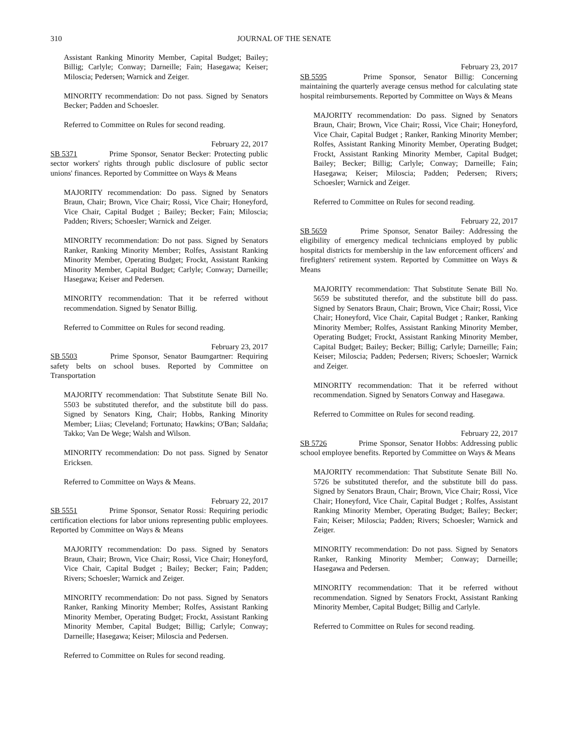310 JOURNAL OF THE SENATE
Assistant Ranking Minority Member, Capital Budget; Bailey; Billig; Carlyle; Conway; Darneille; Fain; Hasegawa; Keiser; Miloscia; Pedersen; Warnick and Zeiger.
MINORITY recommendation: Do not pass. Signed by Senators Becker; Padden and Schoesler.
Referred to Committee on Rules for second reading.
February 22, 2017
SB 5371 Prime Sponsor, Senator Becker: Protecting public sector workers' rights through public disclosure of public sector unions' finances. Reported by Committee on Ways & Means
MAJORITY recommendation: Do pass. Signed by Senators Braun, Chair; Brown, Vice Chair; Rossi, Vice Chair; Honeyford, Vice Chair, Capital Budget ; Bailey; Becker; Fain; Miloscia; Padden; Rivers; Schoesler; Warnick and Zeiger.
MINORITY recommendation: Do not pass. Signed by Senators Ranker, Ranking Minority Member; Rolfes, Assistant Ranking Minority Member, Operating Budget; Frockt, Assistant Ranking Minority Member, Capital Budget; Carlyle; Conway; Darneille; Hasegawa; Keiser and Pedersen.
MINORITY recommendation: That it be referred without recommendation. Signed by Senator Billig.
Referred to Committee on Rules for second reading.
February 23, 2017
SB 5503 Prime Sponsor, Senator Baumgartner: Requiring safety belts on school buses. Reported by Committee on Transportation
MAJORITY recommendation: That Substitute Senate Bill No. 5503 be substituted therefor, and the substitute bill do pass. Signed by Senators King, Chair; Hobbs, Ranking Minority Member; Liias; Cleveland; Fortunato; Hawkins; O'Ban; Saldaña; Takko; Van De Wege; Walsh and Wilson.
MINORITY recommendation: Do not pass. Signed by Senator Ericksen.
Referred to Committee on Ways & Means.
February 22, 2017
SB 5551 Prime Sponsor, Senator Rossi: Requiring periodic certification elections for labor unions representing public employees. Reported by Committee on Ways & Means
MAJORITY recommendation: Do pass. Signed by Senators Braun, Chair; Brown, Vice Chair; Rossi, Vice Chair; Honeyford, Vice Chair, Capital Budget ; Bailey; Becker; Fain; Padden; Rivers; Schoesler; Warnick and Zeiger.
MINORITY recommendation: Do not pass. Signed by Senators Ranker, Ranking Minority Member; Rolfes, Assistant Ranking Minority Member, Operating Budget; Frockt, Assistant Ranking Minority Member, Capital Budget; Billig; Carlyle; Conway; Darneille; Hasegawa; Keiser; Miloscia and Pedersen.
Referred to Committee on Rules for second reading.
February 23, 2017
SB 5595 Prime Sponsor, Senator Billig: Concerning maintaining the quarterly average census method for calculating state hospital reimbursements. Reported by Committee on Ways & Means
MAJORITY recommendation: Do pass. Signed by Senators Braun, Chair; Brown, Vice Chair; Rossi, Vice Chair; Honeyford, Vice Chair, Capital Budget ; Ranker, Ranking Minority Member; Rolfes, Assistant Ranking Minority Member, Operating Budget; Frockt, Assistant Ranking Minority Member, Capital Budget; Bailey; Becker; Billig; Carlyle; Conway; Darneille; Fain; Hasegawa; Keiser; Miloscia; Padden; Pedersen; Rivers; Schoesler; Warnick and Zeiger.
Referred to Committee on Rules for second reading.
February 22, 2017
SB 5659 Prime Sponsor, Senator Bailey: Addressing the eligibility of emergency medical technicians employed by public hospital districts for membership in the law enforcement officers' and firefighters' retirement system. Reported by Committee on Ways & Means
MAJORITY recommendation: That Substitute Senate Bill No. 5659 be substituted therefor, and the substitute bill do pass. Signed by Senators Braun, Chair; Brown, Vice Chair; Rossi, Vice Chair; Honeyford, Vice Chair, Capital Budget ; Ranker, Ranking Minority Member; Rolfes, Assistant Ranking Minority Member, Operating Budget; Frockt, Assistant Ranking Minority Member, Capital Budget; Bailey; Becker; Billig; Carlyle; Darneille; Fain; Keiser; Miloscia; Padden; Pedersen; Rivers; Schoesler; Warnick and Zeiger.
MINORITY recommendation: That it be referred without recommendation. Signed by Senators Conway and Hasegawa.
Referred to Committee on Rules for second reading.
February 22, 2017
SB 5726 Prime Sponsor, Senator Hobbs: Addressing public school employee benefits. Reported by Committee on Ways & Means
MAJORITY recommendation: That Substitute Senate Bill No. 5726 be substituted therefor, and the substitute bill do pass. Signed by Senators Braun, Chair; Brown, Vice Chair; Rossi, Vice Chair; Honeyford, Vice Chair, Capital Budget ; Rolfes, Assistant Ranking Minority Member, Operating Budget; Bailey; Becker; Fain; Keiser; Miloscia; Padden; Rivers; Schoesler; Warnick and Zeiger.
MINORITY recommendation: Do not pass. Signed by Senators Ranker, Ranking Minority Member; Conway; Darneille; Hasegawa and Pedersen.
MINORITY recommendation: That it be referred without recommendation. Signed by Senators Frockt, Assistant Ranking Minority Member, Capital Budget; Billig and Carlyle.
Referred to Committee on Rules for second reading.